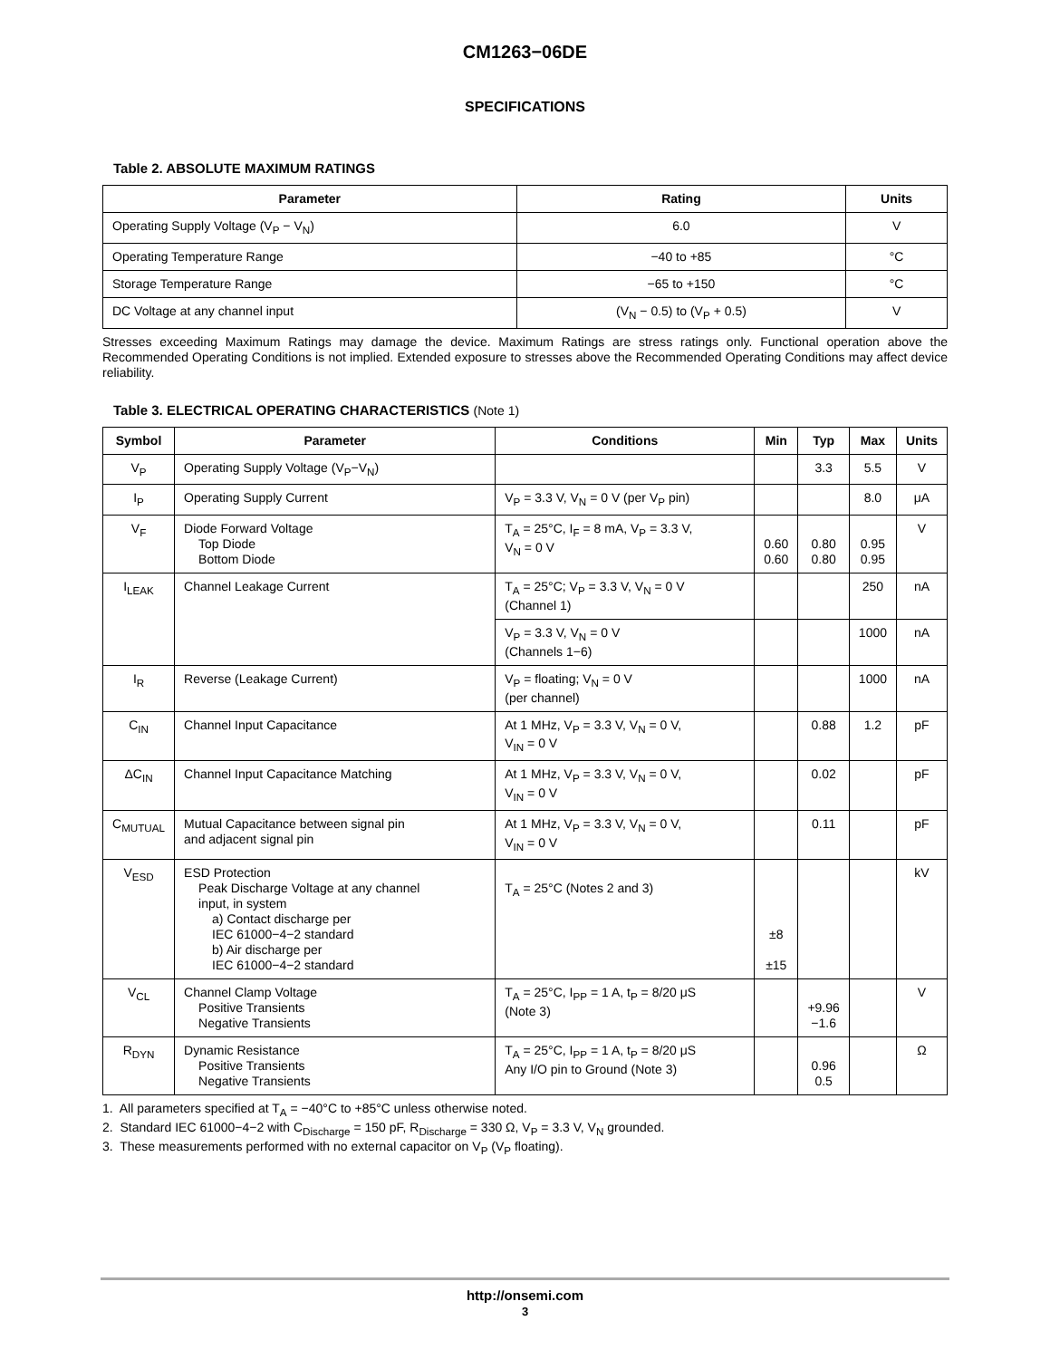CM1263−06DE
SPECIFICATIONS
Table 2. ABSOLUTE MAXIMUM RATINGS
| Parameter | Rating | Units |
| --- | --- | --- |
| Operating Supply Voltage (V<sub>P</sub> − V<sub>N</sub>) | 6.0 | V |
| Operating Temperature Range | −40 to +85 | °C |
| Storage Temperature Range | −65 to +150 | °C |
| DC Voltage at any channel input | (V<sub>N</sub> − 0.5) to (V<sub>P</sub> + 0.5) | V |
Stresses exceeding Maximum Ratings may damage the device. Maximum Ratings are stress ratings only. Functional operation above the Recommended Operating Conditions is not implied. Extended exposure to stresses above the Recommended Operating Conditions may affect device reliability.
Table 3. ELECTRICAL OPERATING CHARACTERISTICS (Note 1)
| Symbol | Parameter | Conditions | Min | Typ | Max | Units |
| --- | --- | --- | --- | --- | --- | --- |
| V<sub>P</sub> | Operating Supply Voltage (V<sub>P</sub>−V<sub>N</sub>) | | | 3.3 | 5.5 | V |
| I<sub>P</sub> | Operating Supply Current | V<sub>P</sub> = 3.3 V, V<sub>N</sub> = 0 V (per V<sub>P</sub> pin) | | | 8.0 | μA |
| V<sub>F</sub> | Diode Forward Voltage Top Diode Bottom Diode | T<sub>A</sub> = 25°C, I<sub>F</sub> = 8 mA, V<sub>P</sub> = 3.3 V, V<sub>N</sub> = 0 V | 0.60 0.60 | 0.80 0.80 | 0.95 0.95 | V |
| I<sub>LEAK</sub> | Channel Leakage Current | T<sub>A</sub> = 25°C; V<sub>P</sub> = 3.3 V, V<sub>N</sub> = 0 V (Channel 1) | | | 250 | nA |
| | | V<sub>P</sub> = 3.3 V, V<sub>N</sub> = 0 V (Channels 1−6) | | | 1000 | nA |
| I<sub>R</sub> | Reverse (Leakage Current) | V<sub>P</sub> = floating; V<sub>N</sub> = 0 V (per channel) | | | 1000 | nA |
| C<sub>IN</sub> | Channel Input Capacitance | At 1 MHz, V<sub>P</sub> = 3.3 V, V<sub>N</sub> = 0 V, V<sub>IN</sub> = 0 V | | 0.88 | 1.2 | pF |
| ΔC<sub>IN</sub> | Channel Input Capacitance Matching | At 1 MHz, V<sub>P</sub> = 3.3 V, V<sub>N</sub> = 0 V, V<sub>IN</sub> = 0 V | | 0.02 | | pF |
| C<sub>MUTUAL</sub> | Mutual Capacitance between signal pin and adjacent signal pin | At 1 MHz, V<sub>P</sub> = 3.3 V, V<sub>N</sub> = 0 V, V<sub>IN</sub> = 0 V | | 0.11 | | pF |
| V<sub>ESD</sub> | ESD Protection Peak Discharge Voltage at any channel input, in system a) Contact discharge per IEC 61000−4−2 standard b) Air discharge per IEC 61000−4−2 standard | T<sub>A</sub> = 25°C (Notes 2 and 3) | ±8 ±15 | | | kV |
| V<sub>CL</sub> | Channel Clamp Voltage Positive Transients Negative Transients | T<sub>A</sub> = 25°C, I<sub>PP</sub> = 1 A, t<sub>P</sub> = 8/20 μS (Note 3) | | +9.96 −1.6 | | V |
| R<sub>DYN</sub> | Dynamic Resistance Positive Transients Negative Transients | T<sub>A</sub> = 25°C, I<sub>PP</sub> = 1 A, t<sub>P</sub> = 8/20 μS Any I/O pin to Ground (Note 3) | | 0.96 0.5 | | Ω |
1. All parameters specified at T<sub>A</sub> = −40°C to +85°C unless otherwise noted.
2. Standard IEC 61000−4−2 with C<sub>Discharge</sub> = 150 pF, R<sub>Discharge</sub> = 330 Ω, V<sub>P</sub> = 3.3 V, V<sub>N</sub> grounded.
3. These measurements performed with no external capacitor on V<sub>P</sub> (V<sub>P</sub> floating).
http://onsemi.com
3